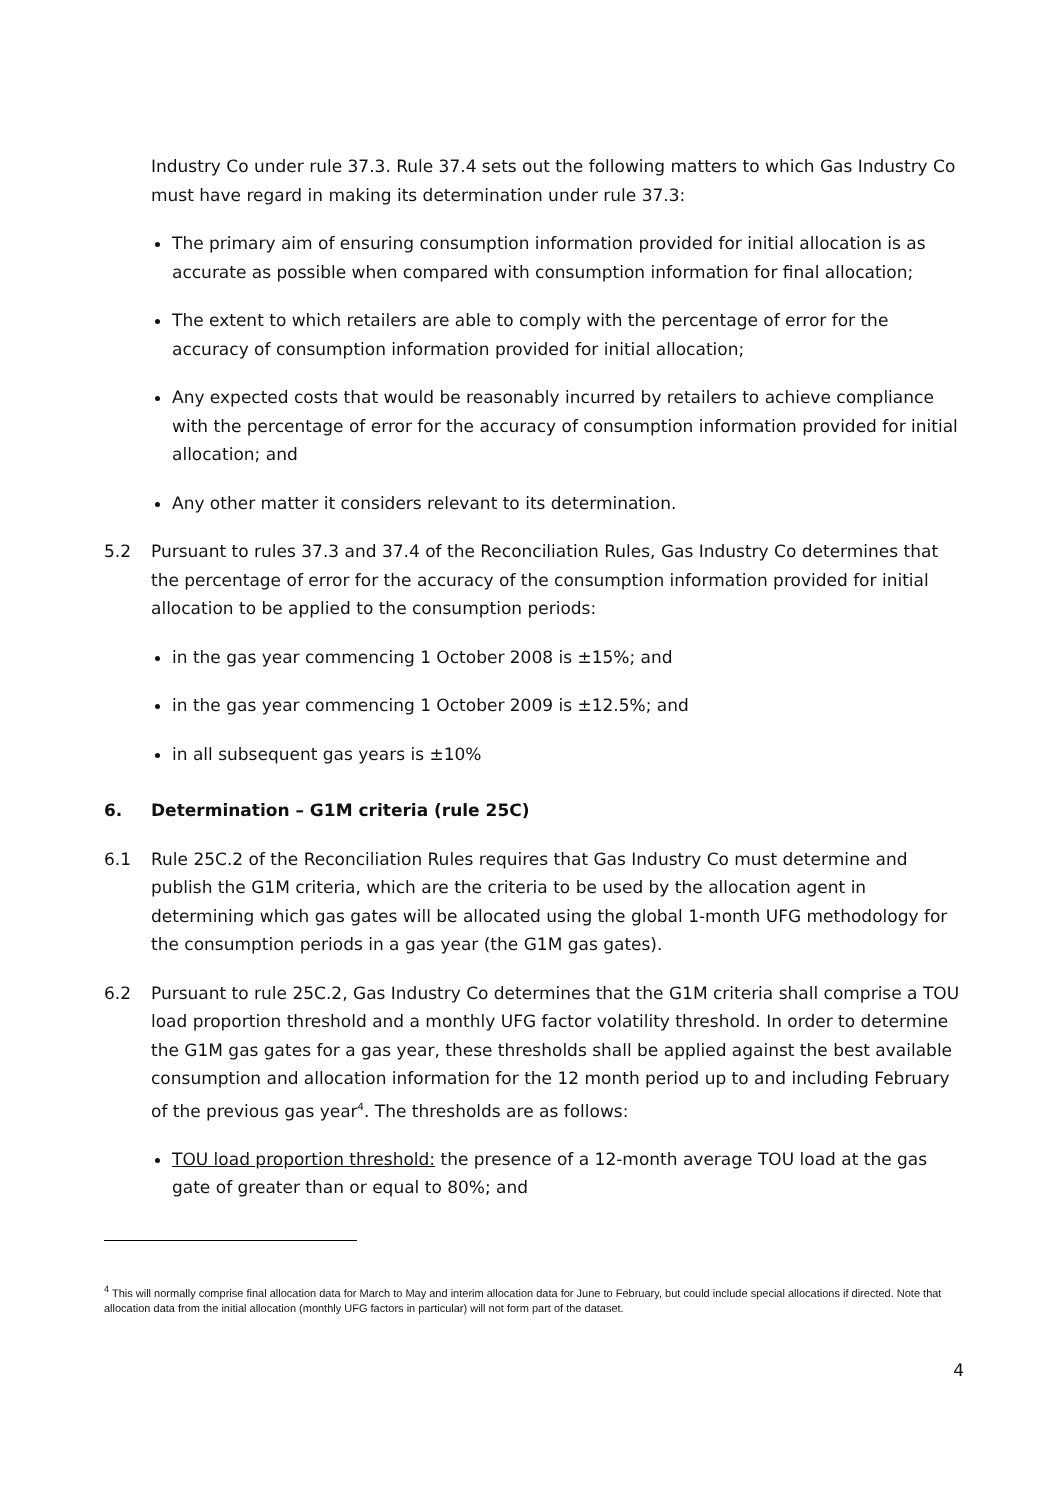Industry Co under rule 37.3. Rule 37.4 sets out the following matters to which Gas Industry Co must have regard in making its determination under rule 37.3:
The primary aim of ensuring consumption information provided for initial allocation is as accurate as possible when compared with consumption information for final allocation;
The extent to which retailers are able to comply with the percentage of error for the accuracy of consumption information provided for initial allocation;
Any expected costs that would be reasonably incurred by retailers to achieve compliance with the percentage of error for the accuracy of consumption information provided for initial allocation; and
Any other matter it considers relevant to its determination.
5.2 Pursuant to rules 37.3 and 37.4 of the Reconciliation Rules, Gas Industry Co determines that the percentage of error for the accuracy of the consumption information provided for initial allocation to be applied to the consumption periods:
in the gas year commencing 1 October 2008 is ±15%; and
in the gas year commencing 1 October 2009 is ±12.5%; and
in all subsequent gas years is ±10%
6. Determination – G1M criteria (rule 25C)
6.1 Rule 25C.2 of the Reconciliation Rules requires that Gas Industry Co must determine and publish the G1M criteria, which are the criteria to be used by the allocation agent in determining which gas gates will be allocated using the global 1-month UFG methodology for the consumption periods in a gas year (the G1M gas gates).
6.2 Pursuant to rule 25C.2, Gas Industry Co determines that the G1M criteria shall comprise a TOU load proportion threshold and a monthly UFG factor volatility threshold. In order to determine the G1M gas gates for a gas year, these thresholds shall be applied against the best available consumption and allocation information for the 12 month period up to and including February of the previous gas year<sup>4</sup>. The thresholds are as follows:
TOU load proportion threshold: the presence of a 12-month average TOU load at the gas gate of greater than or equal to 80%; and
<sup>4</sup> This will normally comprise final allocation data for March to May and interim allocation data for June to February, but could include special allocations if directed. Note that allocation data from the initial allocation (monthly UFG factors in particular) will not form part of the dataset.
4